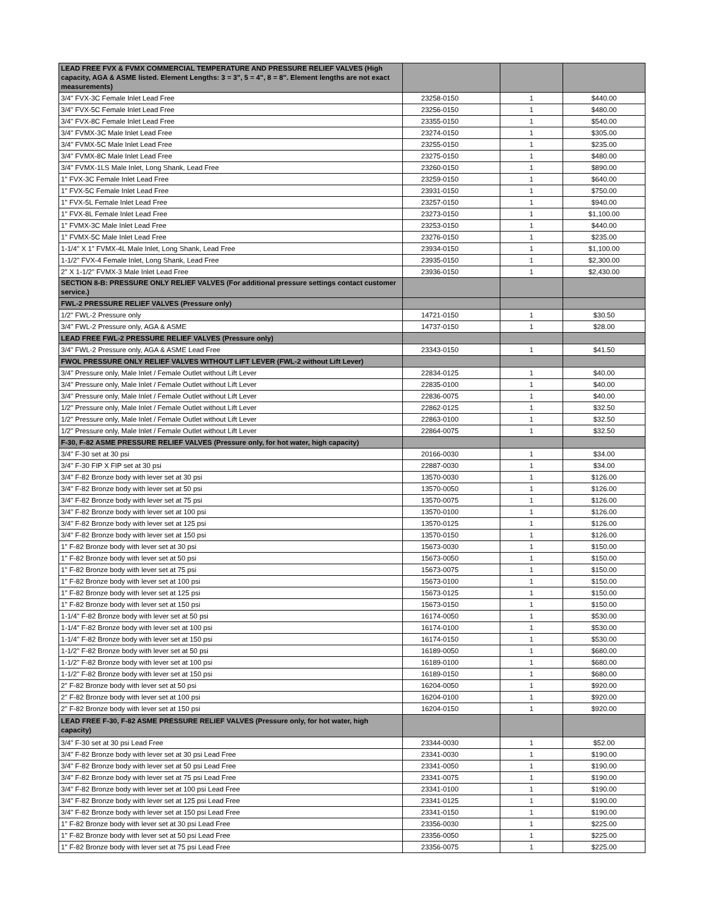| LEAD FREE FVX & FVMX COMMERCIAL TEMPERATURE AND PRESSURE RELIEF VALVES (High capacity, AGA & ASME listed. Element Lengths: 3 = 3", 5 = 4", 8 = 8". Element lengths are not exact measurements) | | | |
| 3/4" FVX-3C Female Inlet Lead Free | 23258-0150 | 1 | $440.00 |
| 3/4" FVX-5C Female Inlet Lead Free | 23256-0150 | 1 | $480.00 |
| 3/4" FVX-8C Female Inlet Lead Free | 23355-0150 | 1 | $540.00 |
| 3/4" FVMX-3C Male Inlet Lead Free | 23274-0150 | 1 | $305.00 |
| 3/4" FVMX-5C Male Inlet Lead Free | 23255-0150 | 1 | $235.00 |
| 3/4" FVMX-8C Male Inlet Lead Free | 23275-0150 | 1 | $480.00 |
| 3/4" FVMX-1LS Male Inlet, Long Shank, Lead Free | 23260-0150 | 1 | $890.00 |
| 1" FVX-3C Female Inlet Lead Free | 23259-0150 | 1 | $640.00 |
| 1" FVX-5C Female Inlet Lead Free | 23931-0150 | 1 | $750.00 |
| 1" FVX-5L Female Inlet Lead Free | 23257-0150 | 1 | $940.00 |
| 1" FVX-8L Female Inlet Lead Free | 23273-0150 | 1 | $1,100.00 |
| 1" FVMX-3C Male Inlet Lead Free | 23253-0150 | 1 | $440.00 |
| 1" FVMX-5C Male Inlet Lead Free | 23276-0150 | 1 | $235.00 |
| 1-1/4" X 1" FVMX-4L Male Inlet, Long Shank, Lead Free | 23934-0150 | 1 | $1,100.00 |
| 1-1/2" FVX-4 Female Inlet, Long Shank, Lead Free | 23935-0150 | 1 | $2,300.00 |
| 2" X 1-1/2" FVMX-3 Male Inlet Lead Free | 23936-0150 | 1 | $2,430.00 |
| SECTION 8-B: PRESSURE ONLY RELIEF VALVES (For additional pressure settings contact customer service.) | | | |
| FWL-2 PRESSURE RELIEF VALVES (Pressure only) | | | |
| 1/2" FWL-2 Pressure only | 14721-0150 | 1 | $30.50 |
| 3/4" FWL-2 Pressure only, AGA & ASME | 14737-0150 | 1 | $28.00 |
| LEAD FREE FWL-2 PRESSURE RELIEF VALVES (Pressure only) | | | |
| 3/4" FWL-2 Pressure only, AGA & ASME Lead Free | 23343-0150 | 1 | $41.50 |
| FWOL PRESSURE ONLY RELIEF VALVES WITHOUT LIFT LEVER (FWL-2 without Lift Lever) | | | |
| 3/4" Pressure only, Male Inlet / Female Outlet without Lift Lever | 22834-0125 | 1 | $40.00 |
| 3/4" Pressure only, Male Inlet / Female Outlet without Lift Lever | 22835-0100 | 1 | $40.00 |
| 3/4" Pressure only, Male Inlet / Female Outlet without Lift Lever | 22836-0075 | 1 | $40.00 |
| 1/2" Pressure only, Male Inlet / Female Outlet without Lift Lever | 22862-0125 | 1 | $32.50 |
| 1/2" Pressure only, Male Inlet / Female Outlet without Lift Lever | 22863-0100 | 1 | $32.50 |
| 1/2" Pressure only, Male Inlet / Female Outlet without Lift Lever | 22864-0075 | 1 | $32.50 |
| F-30, F-82 ASME PRESSURE RELIEF VALVES (Pressure only, for hot water, high capacity) | | | |
| 3/4" F-30 set at 30 psi | 20166-0030 | 1 | $34.00 |
| 3/4" F-30 FIP X FIP set at 30 psi | 22887-0030 | 1 | $34.00 |
| 3/4" F-82 Bronze body with lever set at 30 psi | 13570-0030 | 1 | $126.00 |
| 3/4" F-82 Bronze body with lever set at 50 psi | 13570-0050 | 1 | $126.00 |
| 3/4" F-82 Bronze body with lever set at 75 psi | 13570-0075 | 1 | $126.00 |
| 3/4" F-82 Bronze body with lever set at 100 psi | 13570-0100 | 1 | $126.00 |
| 3/4" F-82 Bronze body with lever set at 125 psi | 13570-0125 | 1 | $126.00 |
| 3/4" F-82 Bronze body with lever set at 150 psi | 13570-0150 | 1 | $126.00 |
| 1" F-82 Bronze body with lever set at 30 psi | 15673-0030 | 1 | $150.00 |
| 1" F-82 Bronze body with lever set at 50 psi | 15673-0050 | 1 | $150.00 |
| 1" F-82 Bronze body with lever set at 75 psi | 15673-0075 | 1 | $150.00 |
| 1" F-82 Bronze body with lever set at 100 psi | 15673-0100 | 1 | $150.00 |
| 1" F-82 Bronze body with lever set at 125 psi | 15673-0125 | 1 | $150.00 |
| 1" F-82 Bronze body with lever set at 150 psi | 15673-0150 | 1 | $150.00 |
| 1-1/4" F-82 Bronze body with lever set at 50 psi | 16174-0050 | 1 | $530.00 |
| 1-1/4" F-82 Bronze body with lever set at 100 psi | 16174-0100 | 1 | $530.00 |
| 1-1/4" F-82 Bronze body with lever set at 150 psi | 16174-0150 | 1 | $530.00 |
| 1-1/2" F-82 Bronze body with lever set at 50 psi | 16189-0050 | 1 | $680.00 |
| 1-1/2" F-82 Bronze body with lever set at 100 psi | 16189-0100 | 1 | $680.00 |
| 1-1/2" F-82 Bronze body with lever set at 150 psi | 16189-0150 | 1 | $680.00 |
| 2" F-82 Bronze body with lever set at 50 psi | 16204-0050 | 1 | $920.00 |
| 2" F-82 Bronze body with lever set at 100 psi | 16204-0100 | 1 | $920.00 |
| 2" F-82 Bronze body with lever set at 150 psi | 16204-0150 | 1 | $920.00 |
| LEAD FREE F-30, F-82 ASME PRESSURE RELIEF VALVES (Pressure only, for hot water, high capacity) | | | |
| 3/4" F-30 set at 30 psi Lead Free | 23344-0030 | 1 | $52.00 |
| 3/4" F-82 Bronze body with lever set at 30 psi Lead Free | 23341-0030 | 1 | $190.00 |
| 3/4" F-82 Bronze body with lever set at 50 psi Lead Free | 23341-0050 | 1 | $190.00 |
| 3/4" F-82 Bronze body with lever set at 75 psi Lead Free | 23341-0075 | 1 | $190.00 |
| 3/4" F-82 Bronze body with lever set at 100 psi Lead Free | 23341-0100 | 1 | $190.00 |
| 3/4" F-82 Bronze body with lever set at 125 psi Lead Free | 23341-0125 | 1 | $190.00 |
| 3/4" F-82 Bronze body with lever set at 150 psi Lead Free | 23341-0150 | 1 | $190.00 |
| 1" F-82 Bronze body with lever set at 30 psi Lead Free | 23356-0030 | 1 | $225.00 |
| 1" F-82 Bronze body with lever set at 50 psi Lead Free | 23356-0050 | 1 | $225.00 |
| 1" F-82 Bronze body with lever set at 75 psi Lead Free | 23356-0075 | 1 | $225.00 |